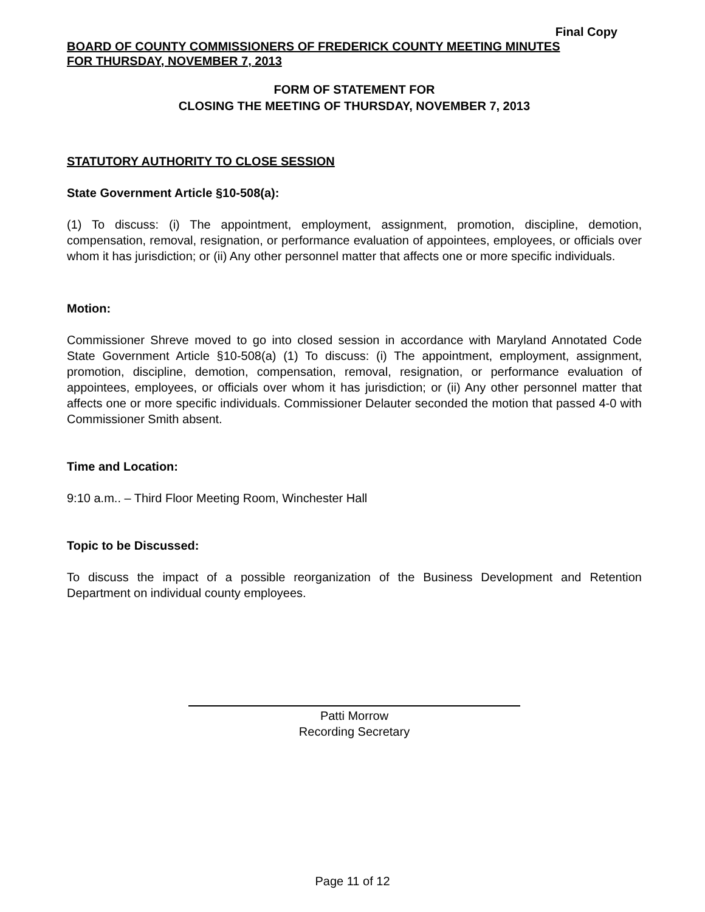Final Copy
BOARD OF COUNTY COMMISSIONERS OF FREDERICK COUNTY MEETING MINUTES
FOR THURSDAY, NOVEMBER 7, 2013
FORM OF STATEMENT FOR
CLOSING THE MEETING OF THURSDAY, NOVEMBER 7, 2013
STATUTORY AUTHORITY TO CLOSE SESSION
State Government Article §10-508(a):
(1) To discuss: (i) The appointment, employment, assignment, promotion, discipline, demotion, compensation, removal, resignation, or performance evaluation of appointees, employees, or officials over whom it has jurisdiction; or (ii) Any other personnel matter that affects one or more specific individuals.
Motion:
Commissioner Shreve moved to go into closed session in accordance with Maryland Annotated Code State Government Article §10-508(a) (1) To discuss: (i) The appointment, employment, assignment, promotion, discipline, demotion, compensation, removal, resignation, or performance evaluation of appointees, employees, or officials over whom it has jurisdiction; or (ii) Any other personnel matter that affects one or more specific individuals. Commissioner Delauter seconded the motion that passed 4-0 with Commissioner Smith absent.
Time and Location:
9:10 a.m.. – Third Floor Meeting Room, Winchester Hall
Topic to be Discussed:
To discuss the impact of a possible reorganization of the Business Development and Retention Department on individual county employees.
Patti Morrow
Recording Secretary
Page 11 of 12